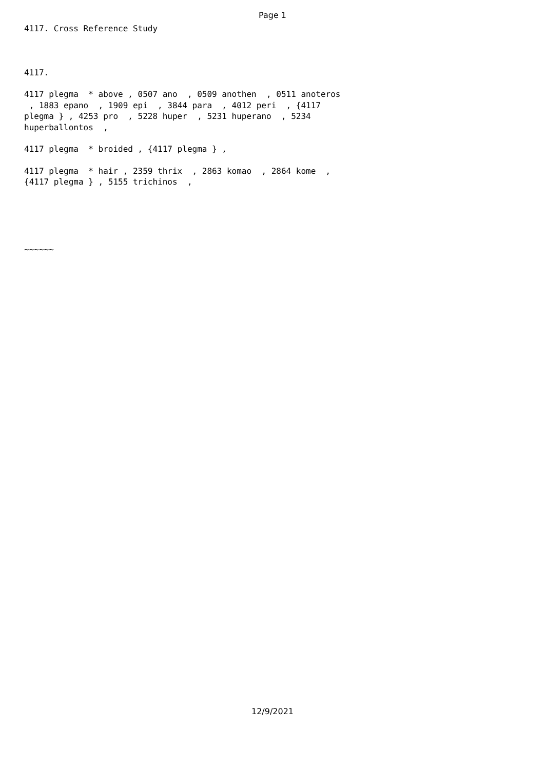Page 1
4117. Cross Reference Study
4117.
4117 plegma * above , 0507 ano , 0509 anothen , 0511 anoteros , 1883 epano , 1909 epi , 3844 para , 4012 peri , {4117 plegma } , 4253 pro , 5228 huper , 5231 huperano , 5234 huperballontos ,
4117 plegma * broided , {4117 plegma } ,
4117 plegma * hair , 2359 thrix , 2863 komao , 2864 kome , {4117 plegma } , 5155 trichinos ,
~~~~~~
12/9/2021